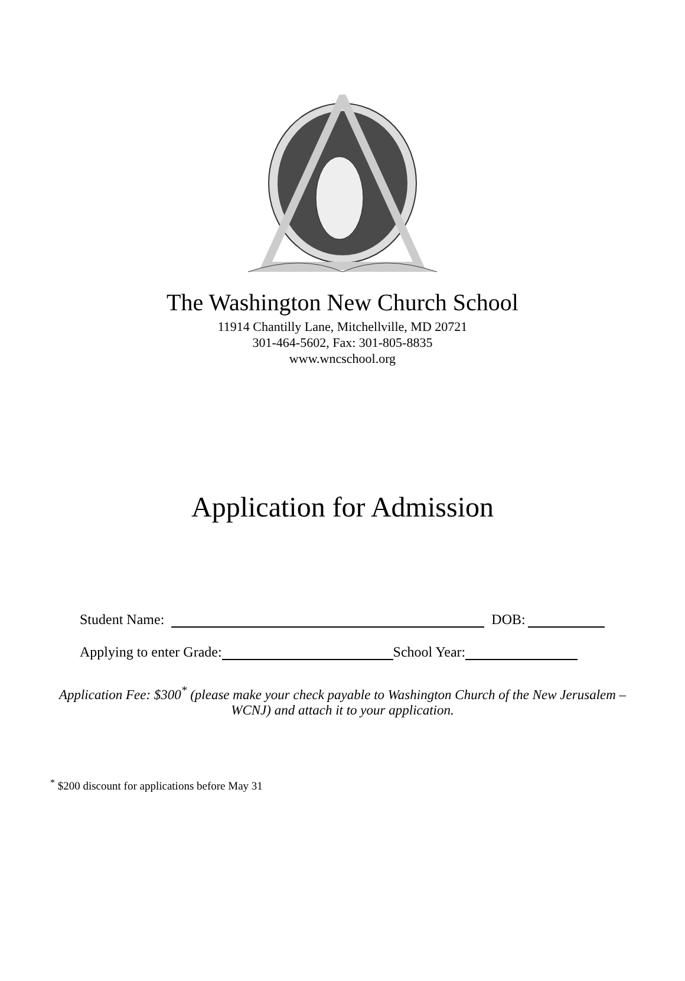The Washington New Church School
11914 Chantilly Lane, Mitchellville, MD 20721
301-464-5602, Fax: 301-805-8835
www.wncschool.org
Application for Admission
Student Name: DOB:
Applying to enter Grade: School Year:
Application Fee: $300<sup>*</sup> (please make your check payable to Washington Church of the New Jerusalem – WCNJ) and attach it to your application.
<sup>*</sup> $200 discount for applications before May 31